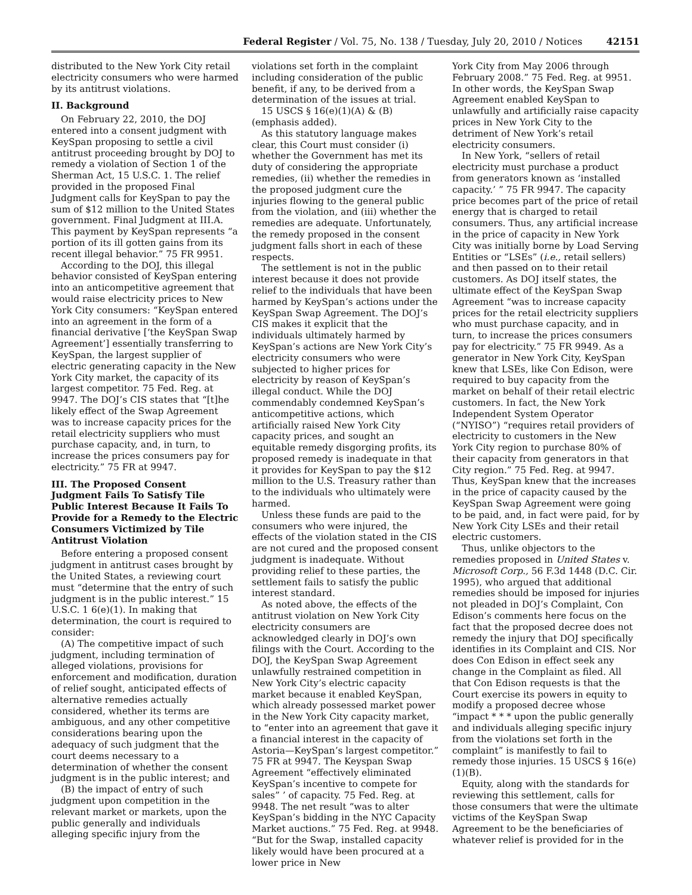Federal Register / Vol. 75, No. 138 / Tuesday, July 20, 2010 / Notices 42151
distributed to the New York City retail electricity consumers who were harmed by its antitrust violations.
II. Background
On February 22, 2010, the DOJ entered into a consent judgment with KeySpan proposing to settle a civil antitrust proceeding brought by DOJ to remedy a violation of Section 1 of the Sherman Act, 15 U.S.C. 1. The relief provided in the proposed Final Judgment calls for KeySpan to pay the sum of $12 million to the United States government. Final Judgment at III.A. This payment by KeySpan represents “a portion of its ill gotten gains from its recent illegal behavior.” 75 FR 9951.
According to the DOJ, this illegal behavior consisted of KeySpan entering into an anticompetitive agreement that would raise electricity prices to New York City consumers: “KeySpan entered into an agreement in the form of a financial derivative [‘the KeySpan Swap Agreement’] essentially transferring to KeySpan, the largest supplier of electric generating capacity in the New York City market, the capacity of its largest competitor. 75 Fed. Reg. at 9947. The DOJ’s CIS states that “[t]he likely effect of the Swap Agreement was to increase capacity prices for the retail electricity suppliers who must purchase capacity, and, in turn, to increase the prices consumers pay for electricity.” 75 FR at 9947.
III. The Proposed Consent Judgment Fails To Satisfy Tile Public Interest Because It Fails To Provide for a Remedy to the Electric Consumers Victimized by Tile Antitrust Violation
Before entering a proposed consent judgment in antitrust cases brought by the United States, a reviewing court must “determine that the entry of such judgment is in the public interest.” 15 U.S.C. 1 6(e)(1). In making that determination, the court is required to consider:
(A) The competitive impact of such judgment, including termination of alleged violations, provisions for enforcement and modification, duration of relief sought, anticipated effects of alternative remedies actually considered, whether its terms are ambiguous, and any other competitive considerations bearing upon the adequacy of such judgment that the court deems necessary to a determination of whether the consent judgment is in the public interest; and
(B) the impact of entry of such judgment upon competition in the relevant market or markets, upon the public generally and individuals alleging specific injury from the
violations set forth in the complaint including consideration of the public benefit, if any, to be derived from a determination of the issues at trial.
15 USCS § 16(e)(1)(A) & (B) (emphasis added).
As this statutory language makes clear, this Court must consider (i) whether the Government has met its duty of considering the appropriate remedies, (ii) whether the remedies in the proposed judgment cure the injuries flowing to the general public from the violation, and (iii) whether the remedies are adequate. Unfortunately, the remedy proposed in the consent judgment falls short in each of these respects.
The settlement is not in the public interest because it does not provide relief to the individuals that have been harmed by KeySpan’s actions under the KeySpan Swap Agreement. The DOJ’s CIS makes it explicit that the individuals ultimately harmed by KeySpan’s actions are New York City’s electricity consumers who were subjected to higher prices for electricity by reason of KeySpan’s illegal conduct. While the DOJ commendably condemned KeySpan’s anticompetitive actions, which artificially raised New York City capacity prices, and sought an equitable remedy disgorging profits, its proposed remedy is inadequate in that it provides for KeySpan to pay the $12 million to the U.S. Treasury rather than to the individuals who ultimately were harmed.
Unless these funds are paid to the consumers who were injured, the effects of the violation stated in the CIS are not cured and the proposed consent judgment is inadequate. Without providing relief to these parties, the settlement fails to satisfy the public interest standard.
As noted above, the effects of the antitrust violation on New York City electricity consumers are acknowledged clearly in DOJ’s own filings with the Court. According to the DOJ, the KeySpan Swap Agreement unlawfully restrained competition in New York City’s electric capacity market because it enabled KeySpan, which already possessed market power in the New York City capacity market, to “enter into an agreement that gave it a financial interest in the capacity of Astoria—KeySpan’s largest competitor.” 75 FR at 9947. The Keyspan Swap Agreement “effectively eliminated KeySpan’s incentive to compete for sales” ’ of capacity. 75 Fed. Reg. at 9948. The net result “was to alter KeySpan’s bidding in the NYC Capacity Market auctions.” 75 Fed. Reg. at 9948. “But for the Swap, installed capacity likely would have been procured at a lower price in New
York City from May 2006 through February 2008.” 75 Fed. Reg. at 9951. In other words, the KeySpan Swap Agreement enabled KeySpan to unlawfully and artificially raise capacity prices in New York City to the detriment of New York’s retail electricity consumers.
In New York, “sellers of retail electricity must purchase a product from generators known as ‘installed capacity.’ ” 75 FR 9947. The capacity price becomes part of the price of retail energy that is charged to retail consumers. Thus, any artificial increase in the price of capacity in New York City was initially borne by Load Serving Entities or “LSEs” (i.e., retail sellers) and then passed on to their retail customers. As DOJ itself states, the ultimate effect of the KeySpan Swap Agreement “was to increase capacity prices for the retail electricity suppliers who must purchase capacity, and in turn, to increase the prices consumers pay for electricity.” 75 FR 9949. As a generator in New York City, KeySpan knew that LSEs, like Con Edison, were required to buy capacity from the market on behalf of their retail electric customers. In fact, the New York Independent System Operator (“NYISO”) “requires retail providers of electricity to customers in the New York City region to purchase 80% of their capacity from generators in that City region.” 75 Fed. Reg. at 9947. Thus, KeySpan knew that the increases in the price of capacity caused by the KeySpan Swap Agreement were going to be paid, and, in fact were paid, for by New York City LSEs and their retail electric customers.
Thus, unlike objectors to the remedies proposed in United States v. Microsoft Corp., 56 F.3d 1448 (D.C. Cir. 1995), who argued that additional remedies should be imposed for injuries not pleaded in DOJ’s Complaint, Con Edison’s comments here focus on the fact that the proposed decree does not remedy the injury that DOJ specifically identifies in its Complaint and CIS. Nor does Con Edison in effect seek any change in the Complaint as filed. All that Con Edison requests is that the Court exercise its powers in equity to modify a proposed decree whose “impact * * * upon the public generally and individuals alleging specific injury from the violations set forth in the complaint” is manifestly to fail to remedy those injuries. 15 USCS § 16(e)(1)(B).
Equity, along with the standards for reviewing this settlement, calls for those consumers that were the ultimate victims of the KeySpan Swap Agreement to be the beneficiaries of whatever relief is provided for in the